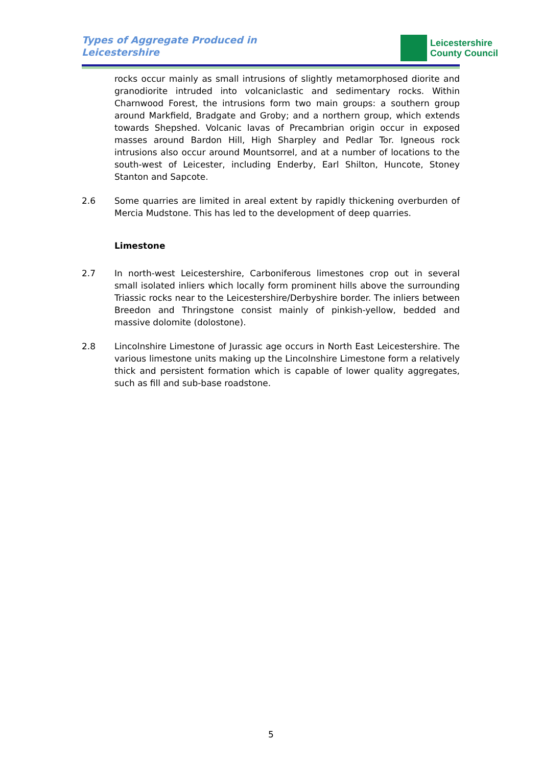Types of Aggregate Produced in
Leicestershire
Leicestershire
County Council
rocks occur mainly as small intrusions of slightly metamorphosed diorite and granodiorite intruded into volcaniclastic and sedimentary rocks. Within Charnwood Forest, the intrusions form two main groups: a southern group around Markfield, Bradgate and Groby; and a northern group, which extends towards Shepshed. Volcanic lavas of Precambrian origin occur in exposed masses around Bardon Hill, High Sharpley and Pedlar Tor. Igneous rock intrusions also occur around Mountsorrel, and at a number of locations to the south-west of Leicester, including Enderby, Earl Shilton, Huncote, Stoney Stanton and Sapcote.
2.6 Some quarries are limited in areal extent by rapidly thickening overburden of Mercia Mudstone. This has led to the development of deep quarries.
Limestone
2.7 In north-west Leicestershire, Carboniferous limestones crop out in several small isolated inliers which locally form prominent hills above the surrounding Triassic rocks near to the Leicestershire/Derbyshire border. The inliers between Breedon and Thringstone consist mainly of pinkish-yellow, bedded and massive dolomite (dolostone).
2.8 Lincolnshire Limestone of Jurassic age occurs in North East Leicestershire. The various limestone units making up the Lincolnshire Limestone form a relatively thick and persistent formation which is capable of lower quality aggregates, such as fill and sub-base roadstone.
5